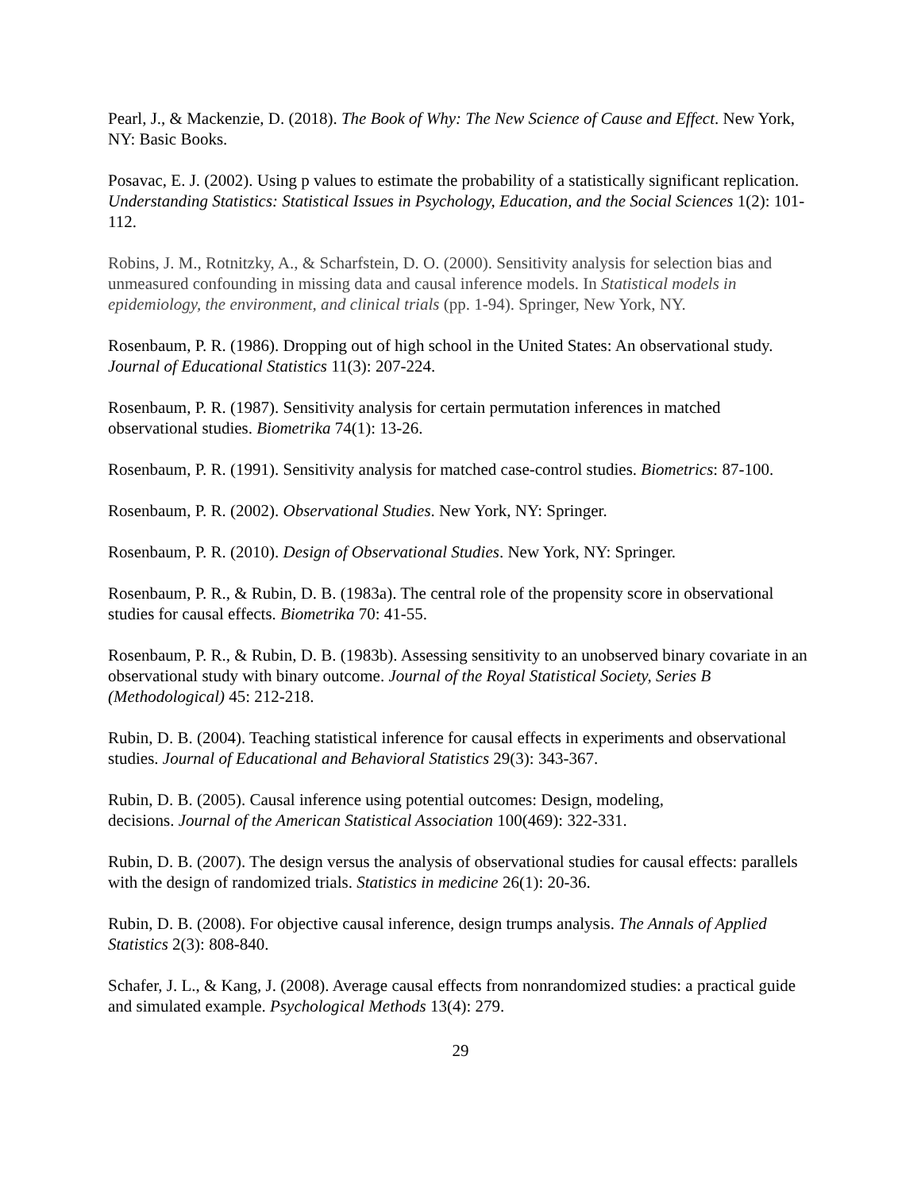Pearl, J., & Mackenzie, D. (2018). The Book of Why: The New Science of Cause and Effect. New York, NY: Basic Books.
Posavac, E. J. (2002). Using p values to estimate the probability of a statistically significant replication. Understanding Statistics: Statistical Issues in Psychology, Education, and the Social Sciences 1(2): 101-112.
Robins, J. M., Rotnitzky, A., & Scharfstein, D. O. (2000). Sensitivity analysis for selection bias and unmeasured confounding in missing data and causal inference models. In Statistical models in epidemiology, the environment, and clinical trials (pp. 1-94). Springer, New York, NY.
Rosenbaum, P. R. (1986). Dropping out of high school in the United States: An observational study. Journal of Educational Statistics 11(3): 207-224.
Rosenbaum, P. R. (1987). Sensitivity analysis for certain permutation inferences in matched observational studies. Biometrika 74(1): 13-26.
Rosenbaum, P. R. (1991). Sensitivity analysis for matched case-control studies. Biometrics: 87-100.
Rosenbaum, P. R. (2002). Observational Studies. New York, NY: Springer.
Rosenbaum, P. R. (2010). Design of Observational Studies. New York, NY: Springer.
Rosenbaum, P. R., & Rubin, D. B. (1983a). The central role of the propensity score in observational studies for causal effects. Biometrika 70: 41-55.
Rosenbaum, P. R., & Rubin, D. B. (1983b). Assessing sensitivity to an unobserved binary covariate in an observational study with binary outcome. Journal of the Royal Statistical Society, Series B (Methodological) 45: 212-218.
Rubin, D. B. (2004). Teaching statistical inference for causal effects in experiments and observational studies. Journal of Educational and Behavioral Statistics 29(3): 343-367.
Rubin, D. B. (2005). Causal inference using potential outcomes: Design, modeling,
decisions. Journal of the American Statistical Association 100(469): 322-331.
Rubin, D. B. (2007). The design versus the analysis of observational studies for causal effects: parallels with the design of randomized trials. Statistics in medicine 26(1): 20-36.
Rubin, D. B. (2008). For objective causal inference, design trumps analysis. The Annals of Applied Statistics 2(3): 808-840.
Schafer, J. L., & Kang, J. (2008). Average causal effects from nonrandomized studies: a practical guide and simulated example. Psychological Methods 13(4): 279.
29